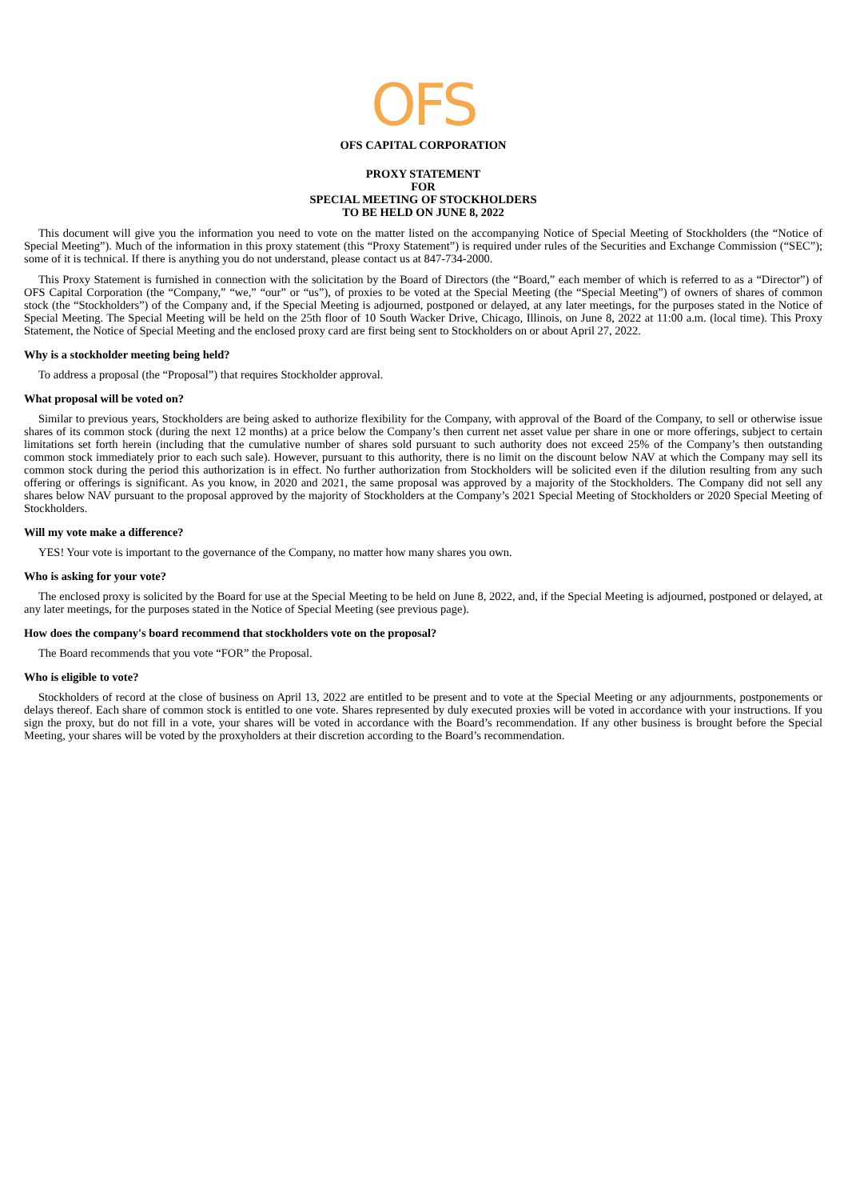OFS
OFS CAPITAL CORPORATION
PROXY STATEMENT
FOR
SPECIAL MEETING OF STOCKHOLDERS
TO BE HELD ON JUNE 8, 2022
This document will give you the information you need to vote on the matter listed on the accompanying Notice of Special Meeting of Stockholders (the “Notice of Special Meeting”). Much of the information in this proxy statement (this “Proxy Statement”) is required under rules of the Securities and Exchange Commission (“SEC”); some of it is technical. If there is anything you do not understand, please contact us at 847-734-2000.
This Proxy Statement is furnished in connection with the solicitation by the Board of Directors (the “Board,” each member of which is referred to as a “Director”) of OFS Capital Corporation (the “Company,” “we,” “our” or “us”), of proxies to be voted at the Special Meeting (the “Special Meeting”) of owners of shares of common stock (the “Stockholders”) of the Company and, if the Special Meeting is adjourned, postponed or delayed, at any later meetings, for the purposes stated in the Notice of Special Meeting. The Special Meeting will be held on the 25th floor of 10 South Wacker Drive, Chicago, Illinois, on June 8, 2022 at 11:00 a.m. (local time). This Proxy Statement, the Notice of Special Meeting and the enclosed proxy card are first being sent to Stockholders on or about April 27, 2022.
Why is a stockholder meeting being held?
To address a proposal (the “Proposal”) that requires Stockholder approval.
What proposal will be voted on?
Similar to previous years, Stockholders are being asked to authorize flexibility for the Company, with approval of the Board of the Company, to sell or otherwise issue shares of its common stock (during the next 12 months) at a price below the Company’s then current net asset value per share in one or more offerings, subject to certain limitations set forth herein (including that the cumulative number of shares sold pursuant to such authority does not exceed 25% of the Company’s then outstanding common stock immediately prior to each such sale). However, pursuant to this authority, there is no limit on the discount below NAV at which the Company may sell its common stock during the period this authorization is in effect. No further authorization from Stockholders will be solicited even if the dilution resulting from any such offering or offerings is significant. As you know, in 2020 and 2021, the same proposal was approved by a majority of the Stockholders. The Company did not sell any shares below NAV pursuant to the proposal approved by the majority of Stockholders at the Company’s 2021 Special Meeting of Stockholders or 2020 Special Meeting of Stockholders.
Will my vote make a difference?
YES! Your vote is important to the governance of the Company, no matter how many shares you own.
Who is asking for your vote?
The enclosed proxy is solicited by the Board for use at the Special Meeting to be held on June 8, 2022, and, if the Special Meeting is adjourned, postponed or delayed, at any later meetings, for the purposes stated in the Notice of Special Meeting (see previous page).
How does the company's board recommend that stockholders vote on the proposal?
The Board recommends that you vote “FOR” the Proposal.
Who is eligible to vote?
Stockholders of record at the close of business on April 13, 2022 are entitled to be present and to vote at the Special Meeting or any adjournments, postponements or delays thereof. Each share of common stock is entitled to one vote. Shares represented by duly executed proxies will be voted in accordance with your instructions. If you sign the proxy, but do not fill in a vote, your shares will be voted in accordance with the Board’s recommendation. If any other business is brought before the Special Meeting, your shares will be voted by the proxyholders at their discretion according to the Board’s recommendation.